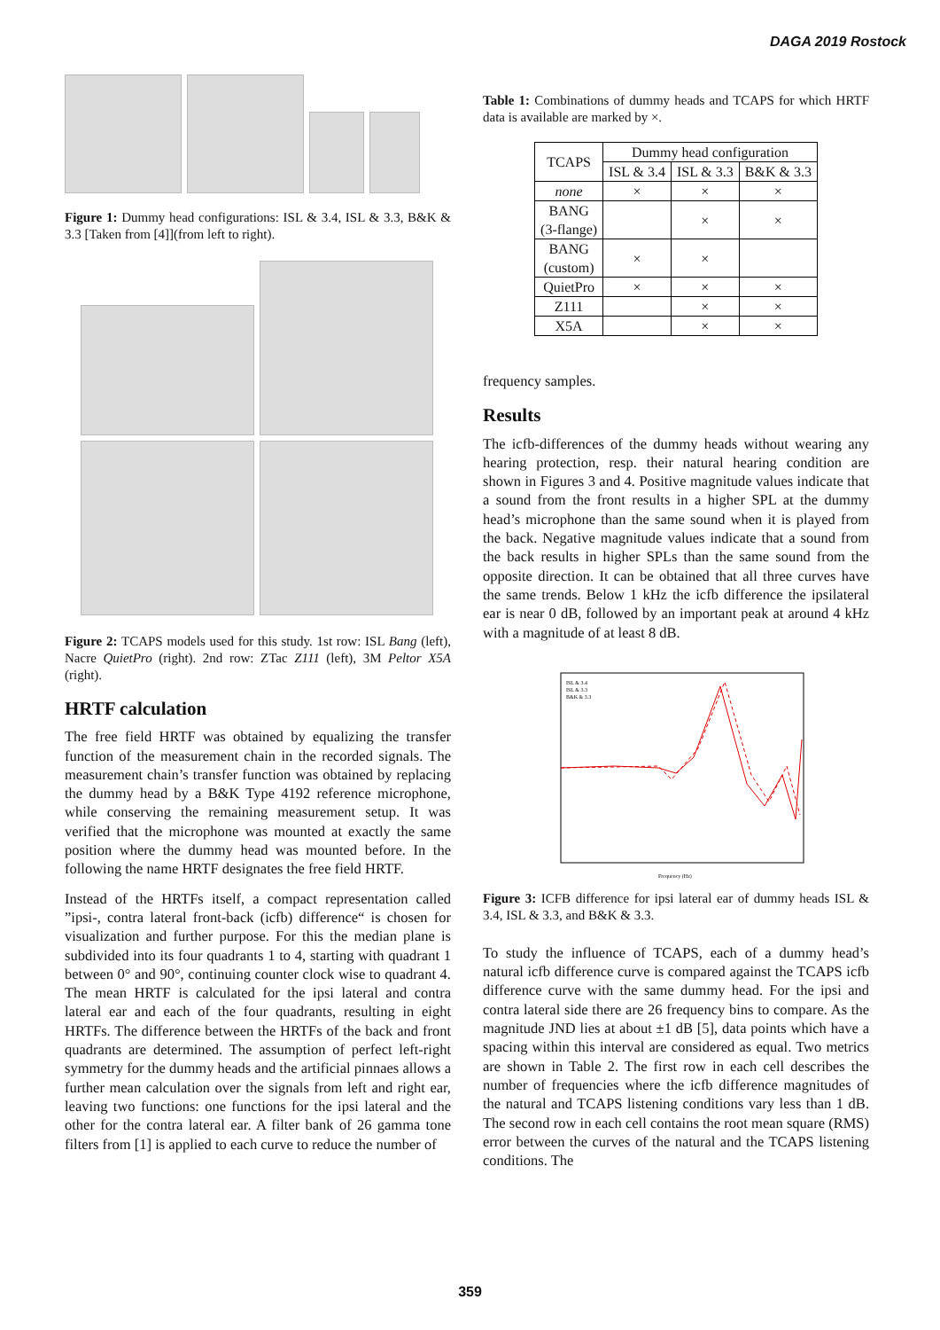DAGA 2019 Rostock
Figure 1: Dummy head configurations: ISL & 3.4, ISL & 3.3, B&K & 3.3 [Taken from [4]](from left to right).
Figure 2: TCAPS models used for this study. 1st row: ISL Bang (left), Nacre QuietPro (right). 2nd row: ZTac Z111 (left), 3M Peltor X5A (right).
HRTF calculation
The free field HRTF was obtained by equalizing the transfer function of the measurement chain in the recorded signals. The measurement chain’s transfer function was obtained by replacing the dummy head by a B&K Type 4192 reference microphone, while conserving the remaining measurement setup. It was verified that the microphone was mounted at exactly the same position where the dummy head was mounted before. In the following the name HRTF designates the free field HRTF.
Instead of the HRTFs itself, a compact representation called ”ipsi-, contra lateral front-back (icfb) difference“ is chosen for visualization and further purpose. For this the median plane is subdivided into its four quadrants 1 to 4, starting with quadrant 1 between 0° and 90°, continuing counter clock wise to quadrant 4. The mean HRTF is calculated for the ipsi lateral and contra lateral ear and each of the four quadrants, resulting in eight HRTFs. The difference between the HRTFs of the back and front quadrants are determined. The assumption of perfect left-right symmetry for the dummy heads and the artificial pinnaes allows a further mean calculation over the signals from left and right ear, leaving two functions: one functions for the ipsi lateral and the other for the contra lateral ear. A filter bank of 26 gamma tone filters from [1] is applied to each curve to reduce the number of
Table 1: Combinations of dummy heads and TCAPS for which HRTF data is available are marked by ×.
| TCAPS | Dummy head configuration | | |
| --- | --- | --- | --- |
| | ISL & 3.4 | ISL & 3.3 | B&K & 3.3 |
| none | × | × | × |
| BANG (3-flange) | | × | × |
| BANG (custom) | × | × | |
| QuietPro | × | × | × |
| Z111 | | × | × |
| X5A | | × | × |
frequency samples.
Results
The icfb-differences of the dummy heads without wearing any hearing protection, resp. their natural hearing condition are shown in Figures 3 and 4. Positive magnitude values indicate that a sound from the front results in a higher SPL at the dummy head’s microphone than the same sound when it is played from the back. Negative magnitude values indicate that a sound from the back results in higher SPLs than the same sound from the opposite direction. It can be obtained that all three curves have the same trends. Below 1 kHz the icfb difference the ipsilateral ear is near 0 dB, followed by an important peak at around 4 kHz with a magnitude of at least 8 dB.
ISL & 3.4
ISL & 3.3
B&K & 3.3
Frequency (Hz)
Figure 3: ICFB difference for ipsi lateral ear of dummy heads ISL & 3.4, ISL & 3.3, and B&K & 3.3.
To study the influence of TCAPS, each of a dummy head’s natural icfb difference curve is compared against the TCAPS icfb difference curve with the same dummy head. For the ipsi and contra lateral side there are 26 frequency bins to compare. As the magnitude JND lies at about ±1 dB [5], data points which have a spacing within this interval are considered as equal. Two metrics are shown in Table 2. The first row in each cell describes the number of frequencies where the icfb difference magnitudes of the natural and TCAPS listening conditions vary less than 1 dB. The second row in each cell contains the root mean square (RMS) error between the curves of the natural and the TCAPS listening conditions. The
359